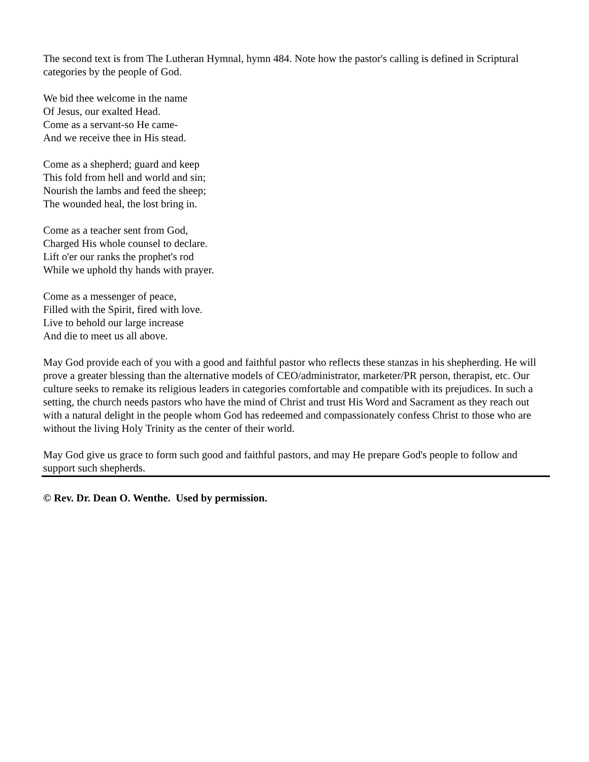The second text is from The Lutheran Hymnal, hymn 484. Note how the pastor's calling is defined in Scriptural categories by the people of God.
We bid thee welcome in the name
Of Jesus, our exalted Head.
Come as a servant-so He came-
And we receive thee in His stead.
Come as a shepherd; guard and keep
This fold from hell and world and sin;
Nourish the lambs and feed the sheep;
The wounded heal, the lost bring in.
Come as a teacher sent from God,
Charged His whole counsel to declare.
Lift o'er our ranks the prophet's rod
While we uphold thy hands with prayer.
Come as a messenger of peace,
Filled with the Spirit, fired with love.
Live to behold our large increase
And die to meet us all above.
May God provide each of you with a good and faithful pastor who reflects these stanzas in his shepherding. He will prove a greater blessing than the alternative models of CEO/administrator, marketer/PR person, therapist, etc. Our culture seeks to remake its religious leaders in categories comfortable and compatible with its prejudices. In such a setting, the church needs pastors who have the mind of Christ and trust His Word and Sacrament as they reach out with a natural delight in the people whom God has redeemed and compassionately confess Christ to those who are without the living Holy Trinity as the center of their world.
May God give us grace to form such good and faithful pastors, and may He prepare God's people to follow and support such shepherds.
© Rev. Dr. Dean O. Wenthe. Used by permission.